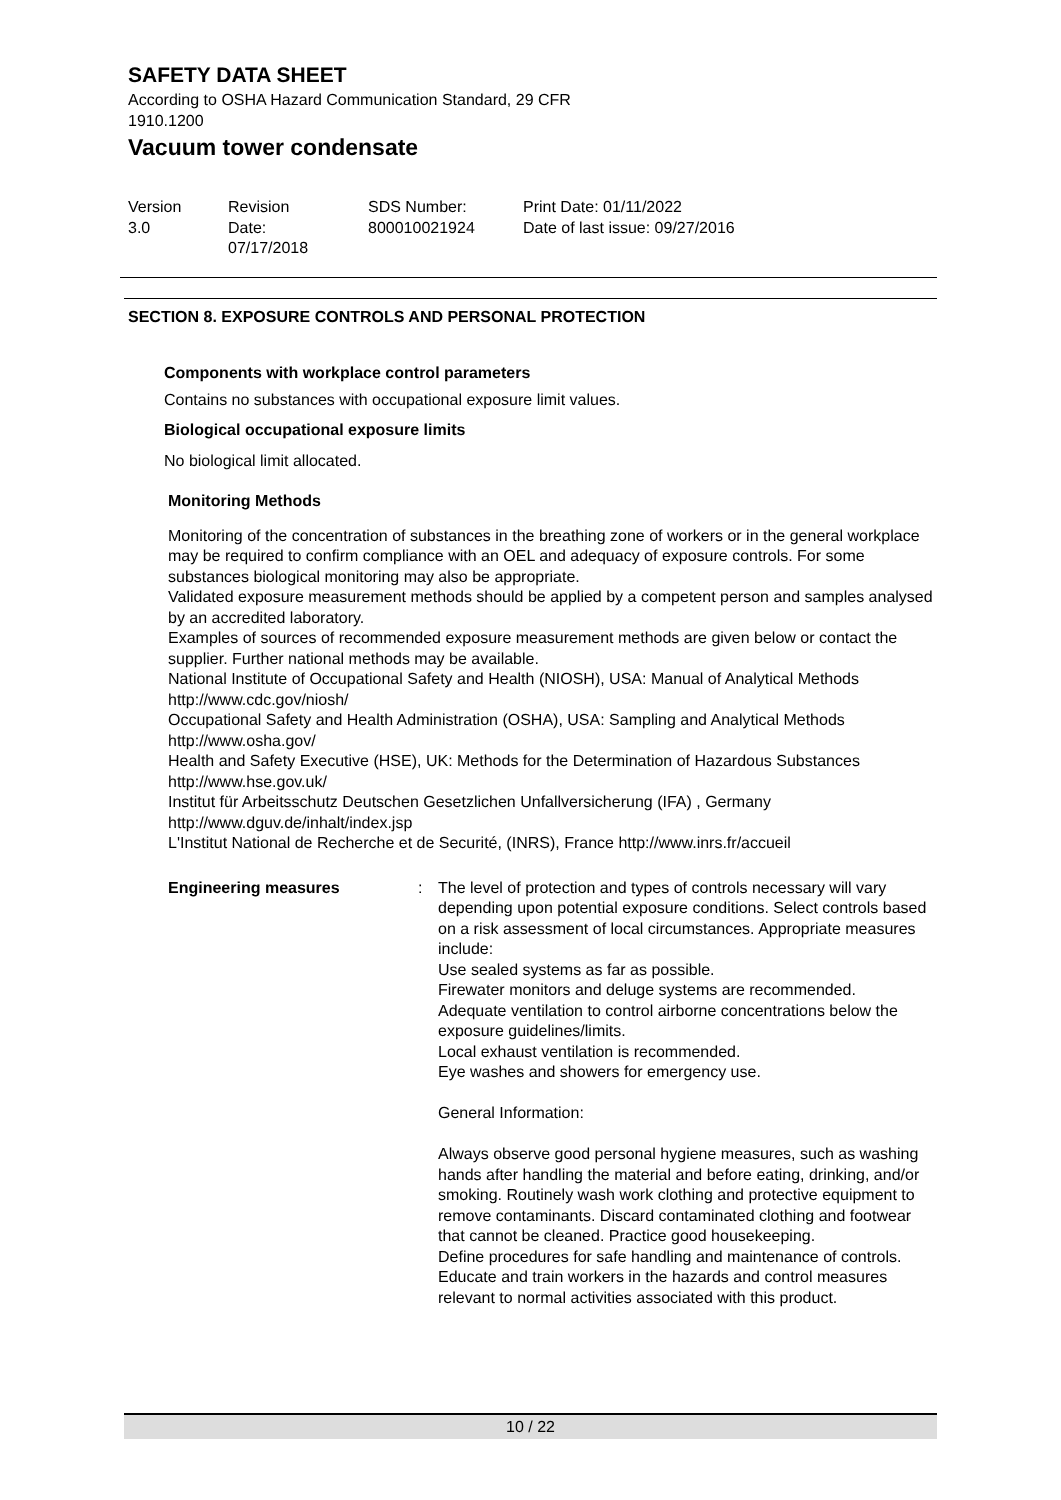SAFETY DATA SHEET
According to OSHA Hazard Communication Standard, 29 CFR
1910.1200
Vacuum tower condensate
Version
3.0
Revision Date:
07/17/2018
SDS Number:
800010021924
Print Date: 01/11/2022
Date of last issue: 09/27/2016
SECTION 8. EXPOSURE CONTROLS AND PERSONAL PROTECTION
Components with workplace control parameters
Contains no substances with occupational exposure limit values.
Biological occupational exposure limits
No biological limit allocated.
Monitoring Methods
Monitoring of the concentration of substances in the breathing zone of workers or in the general workplace may be required to confirm compliance with an OEL and adequacy of exposure controls. For some substances biological monitoring may also be appropriate.
Validated exposure measurement methods should be applied by a competent person and samples analysed by an accredited laboratory.
Examples of sources of recommended exposure measurement methods are given below or contact the supplier. Further national methods may be available.
National Institute of Occupational Safety and Health (NIOSH), USA: Manual of Analytical Methods http://www.cdc.gov/niosh/
Occupational Safety and Health Administration (OSHA), USA: Sampling and Analytical Methods http://www.osha.gov/
Health and Safety Executive (HSE), UK: Methods for the Determination of Hazardous Substances http://www.hse.gov.uk/
Institut für Arbeitsschutz Deutschen Gesetzlichen Unfallversicherung (IFA) , Germany http://www.dguv.de/inhalt/index.jsp
L'Institut National de Recherche et de Securité, (INRS), France http://www.inrs.fr/accueil
Engineering measures : The level of protection and types of controls necessary will vary depending upon potential exposure conditions. Select controls based on a risk assessment of local circumstances. Appropriate measures include:
Use sealed systems as far as possible.
Firewater monitors and deluge systems are recommended.
Adequate ventilation to control airborne concentrations below the exposure guidelines/limits.
Local exhaust ventilation is recommended.
Eye washes and showers for emergency use.
General Information:
Always observe good personal hygiene measures, such as washing hands after handling the material and before eating, drinking, and/or smoking. Routinely wash work clothing and protective equipment to remove contaminants. Discard contaminated clothing and footwear that cannot be cleaned. Practice good housekeeping.
Define procedures for safe handling and maintenance of controls.
Educate and train workers in the hazards and control measures relevant to normal activities associated with this product.
10 / 22